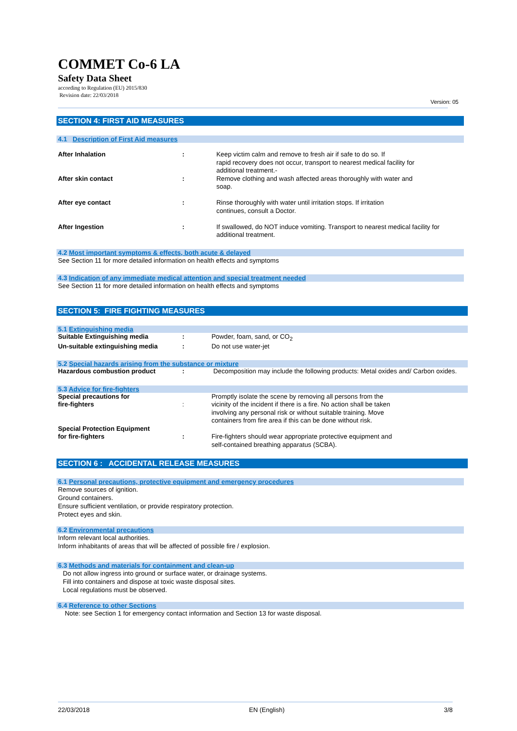COMMET Co-6 LA
Safety Data Sheet
according to Regulation (EU) 2015/830
Revision date: 22/03/2018
Version: 05
SECTION 4: FIRST AID MEASURES
4.1 Description of First Aid measures
| After Inhalation | : | Keep victim calm and remove to fresh air if safe to do so. If rapid recovery does not occur, transport to nearest medical facility for additional treatment.- |
| After skin contact | : | Remove clothing and wash affected areas thoroughly with water and soap. |
| After eye contact | : | Rinse thoroughly with water until irritation stops. If irritation continues, consult a Doctor. |
| After Ingestion | : | If swallowed, do NOT induce vomiting. Transport to nearest medical facility for additional treatment. |
4.2 Most important symptoms & effects, both acute & delayed
See Section 11 for more detailed information on health effects and symptoms
4.3 Indication of any immediate medical attention and special treatment needed
See Section 11 for more detailed information on health effects and symptoms
SECTION 5: FIRE FIGHTING MEASURES
5.1 Extinguishing media
| Suitable Extinguishing media | : | Powder, foam, sand, or CO<sub>2</sub> |
| Un-suitable extinguishing media | : | Do not use water-jet |
5.2 Special hazards arising from the substance or mixture
| Hazardous combustion product | : | Decomposition may include the following products: Metal oxides and/ Carbon oxides. |
5.3 Advice for fire-fighters
| Special precautions for fire-fighters | : | Promptly isolate the scene by removing all persons from the vicinity of the incident if there is a fire. No action shall be taken involving any personal risk or without suitable training. Move containers from fire area if this can be done without risk. |
| Special Protection Equipment for fire-fighters | : | Fire-fighters should wear appropriate protective equipment and self-contained breathing apparatus (SCBA). |
SECTION 6 : ACCIDENTAL RELEASE MEASURES
6.1 Personal precautions, protective equipment and emergency procedures
Remove sources of ignition.
Ground containers.
Ensure sufficient ventilation, or provide respiratory protection.
Protect eyes and skin.
6.2 Environmental precautions
Inform relevant local authorities.
Inform inhabitants of areas that will be affected of possible fire / explosion.
6.3 Methods and materials for containment and clean-up
Do not allow ingress into ground or surface water, or drainage systems.
Fill into containers and dispose at toxic waste disposal sites.
Local regulations must be observed.
6.4 Reference to other Sections
Note: see Section 1 for emergency contact information and Section 13 for waste disposal.
22/03/2018 EN (English) 3/8